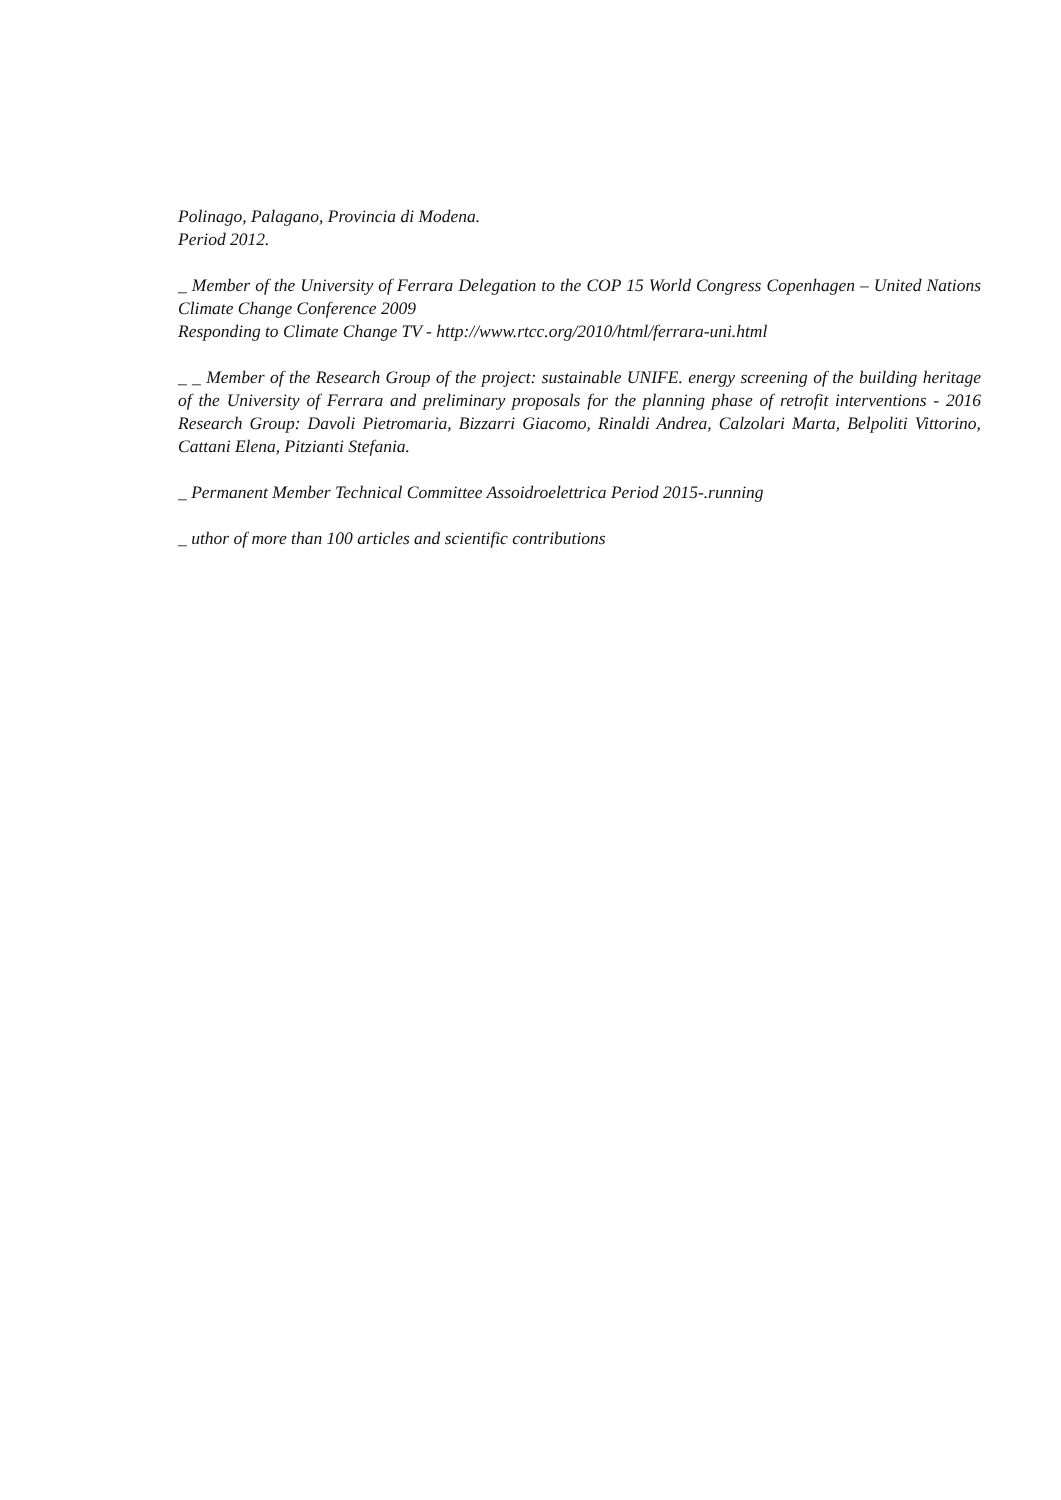Polinago, Palagano, Provincia di Modena.
Period 2012.
_ Member of the University of Ferrara Delegation to the COP 15 World Congress Copenhagen – United Nations Climate Change Conference 2009
Responding to Climate Change TV - http://www.rtcc.org/2010/html/ferrara-uni.html
_ _ Member of the Research Group of the project: sustainable UNIFE. energy screening of the building heritage of the University of Ferrara and preliminary proposals for the planning phase of retrofit interventions - 2016 Research Group: Davoli Pietromaria, Bizzarri Giacomo, Rinaldi Andrea, Calzolari Marta, Belpoliti Vittorino, Cattani Elena, Pitzianti Stefania.
_ Permanent Member Technical Committee Assoidroelettrica Period 2015-.running
_ uthor of more than 100 articles and scientific contributions